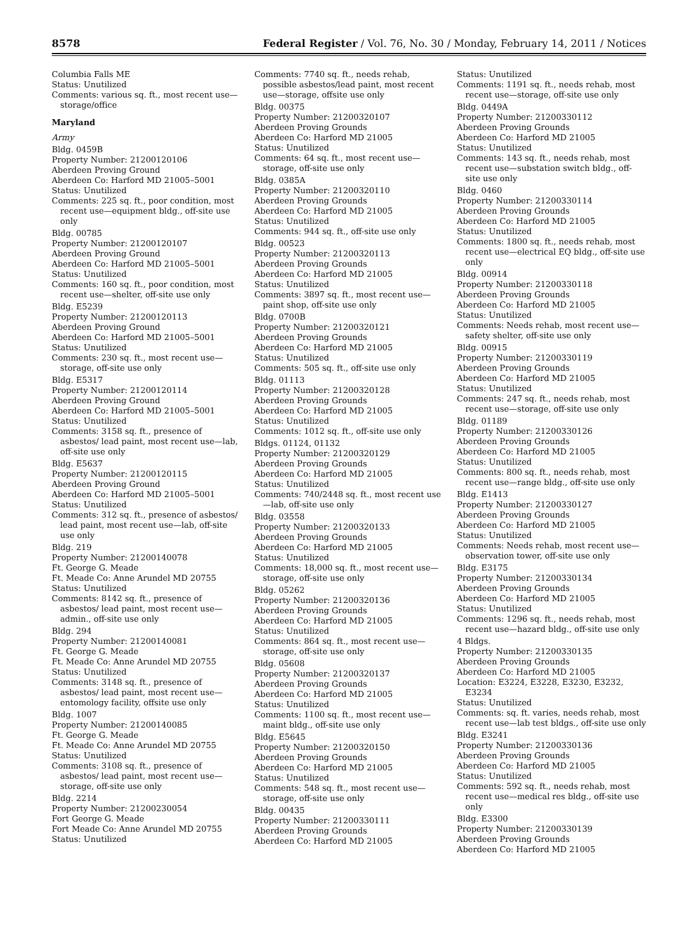8578 Federal Register / Vol. 76, No. 30 / Monday, February 14, 2011 / Notices
Columbia Falls ME
Status: Unutilized
Comments: various sq. ft., most recent use—storage/office
Maryland
Army
Bldg. 0459B
Property Number: 21200120106
Aberdeen Proving Ground
Aberdeen Co: Harford MD 21005–5001
Status: Unutilized
Comments: 225 sq. ft., poor condition, most recent use—equipment bldg., off-site use only
Bldg. 00785
Property Number: 21200120107
Aberdeen Proving Ground
Aberdeen Co: Harford MD 21005–5001
Status: Unutilized
Comments: 160 sq. ft., poor condition, most recent use—shelter, off-site use only
Bldg. E5239
Property Number: 21200120113
Aberdeen Proving Ground
Aberdeen Co: Harford MD 21005–5001
Status: Unutilized
Comments: 230 sq. ft., most recent use—storage, off-site use only
Bldg. E5317
Property Number: 21200120114
Aberdeen Proving Ground
Aberdeen Co: Harford MD 21005–5001
Status: Unutilized
Comments: 3158 sq. ft., presence of asbestos/ lead paint, most recent use—lab, off-site use only
Bldg. E5637
Property Number: 21200120115
Aberdeen Proving Ground
Aberdeen Co: Harford MD 21005–5001
Status: Unutilized
Comments: 312 sq. ft., presence of asbestos/ lead paint, most recent use—lab, off-site use only
Bldg. 219
Property Number: 21200140078
Ft. George G. Meade
Ft. Meade Co: Anne Arundel MD 20755
Status: Unutilized
Comments: 8142 sq. ft., presence of asbestos/ lead paint, most recent use—admin., off-site use only
Bldg. 294
Property Number: 21200140081
Ft. George G. Meade
Ft. Meade Co: Anne Arundel MD 20755
Status: Unutilized
Comments: 3148 sq. ft., presence of asbestos/ lead paint, most recent use—entomology facility, offsite use only
Bldg. 1007
Property Number: 21200140085
Ft. George G. Meade
Ft. Meade Co: Anne Arundel MD 20755
Status: Unutilized
Comments: 3108 sq. ft., presence of asbestos/ lead paint, most recent use—storage, off-site use only
Bldg. 2214
Property Number: 21200230054
Fort George G. Meade
Fort Meade Co: Anne Arundel MD 20755
Status: Unutilized
Comments: 7740 sq. ft., needs rehab, possible asbestos/lead paint, most recent use—storage, offsite use only
Bldg. 00375
Property Number: 21200320107
Aberdeen Proving Grounds
Aberdeen Co: Harford MD 21005
Status: Unutilized
Comments: 64 sq. ft., most recent use—storage, off-site use only
Bldg. 0385A
Property Number: 21200320110
Aberdeen Proving Grounds
Aberdeen Co: Harford MD 21005
Status: Unutilized
Comments: 944 sq. ft., off-site use only
Bldg. 00523
Property Number: 21200320113
Aberdeen Proving Grounds
Aberdeen Co: Harford MD 21005
Status: Unutilized
Comments: 3897 sq. ft., most recent use—paint shop, off-site use only
Bldg. 0700B
Property Number: 21200320121
Aberdeen Proving Grounds
Aberdeen Co: Harford MD 21005
Status: Unutilized
Comments: 505 sq. ft., off-site use only
Bldg. 01113
Property Number: 21200320128
Aberdeen Proving Grounds
Aberdeen Co: Harford MD 21005
Status: Unutilized
Comments: 1012 sq. ft., off-site use only
Bldgs. 01124, 01132
Property Number: 21200320129
Aberdeen Proving Grounds
Aberdeen Co: Harford MD 21005
Status: Unutilized
Comments: 740/2448 sq. ft., most recent use—lab, off-site use only
Bldg. 03558
Property Number: 21200320133
Aberdeen Proving Grounds
Aberdeen Co: Harford MD 21005
Status: Unutilized
Comments: 18,000 sq. ft., most recent use—storage, off-site use only
Bldg. 05262
Property Number: 21200320136
Aberdeen Proving Grounds
Aberdeen Co: Harford MD 21005
Status: Unutilized
Comments: 864 sq. ft., most recent use—storage, off-site use only
Bldg. 05608
Property Number: 21200320137
Aberdeen Proving Grounds
Aberdeen Co: Harford MD 21005
Status: Unutilized
Comments: 1100 sq. ft., most recent use—maint bldg., off-site use only
Bldg. E5645
Property Number: 21200320150
Aberdeen Proving Grounds
Aberdeen Co: Harford MD 21005
Status: Unutilized
Comments: 548 sq. ft., most recent use—storage, off-site use only
Bldg. 00435
Property Number: 21200330111
Aberdeen Proving Grounds
Aberdeen Co: Harford MD 21005
Status: Unutilized
Comments: 1191 sq. ft., needs rehab, most recent use—storage, off-site use only
Bldg. 0449A
Property Number: 21200330112
Aberdeen Proving Grounds
Aberdeen Co: Harford MD 21005
Status: Unutilized
Comments: 143 sq. ft., needs rehab, most recent use—substation switch bldg., off-site use only
Bldg. 0460
Property Number: 21200330114
Aberdeen Proving Grounds
Aberdeen Co: Harford MD 21005
Status: Unutilized
Comments: 1800 sq. ft., needs rehab, most recent use—electrical EQ bldg., off-site use only
Bldg. 00914
Property Number: 21200330118
Aberdeen Proving Grounds
Aberdeen Co: Harford MD 21005
Status: Unutilized
Comments: Needs rehab, most recent use—safety shelter, off-site use only
Bldg. 00915
Property Number: 21200330119
Aberdeen Proving Grounds
Aberdeen Co: Harford MD 21005
Status: Unutilized
Comments: 247 sq. ft., needs rehab, most recent use—storage, off-site use only
Bldg. 01189
Property Number: 21200330126
Aberdeen Proving Grounds
Aberdeen Co: Harford MD 21005
Status: Unutilized
Comments: 800 sq. ft., needs rehab, most recent use—range bldg., off-site use only
Bldg. E1413
Property Number: 21200330127
Aberdeen Proving Grounds
Aberdeen Co: Harford MD 21005
Status: Unutilized
Comments: Needs rehab, most recent use—observation tower, off-site use only
Bldg. E3175
Property Number: 21200330134
Aberdeen Proving Grounds
Aberdeen Co: Harford MD 21005
Status: Unutilized
Comments: 1296 sq. ft., needs rehab, most recent use—hazard bldg., off-site use only
4 Bldgs.
Property Number: 21200330135
Aberdeen Proving Grounds
Aberdeen Co: Harford MD 21005
Location: E3224, E3228, E3230, E3232, E3234
Status: Unutilized
Comments: sq. ft. varies, needs rehab, most recent use—lab test bldgs., off-site use only
Bldg. E3241
Property Number: 21200330136
Aberdeen Proving Grounds
Aberdeen Co: Harford MD 21005
Status: Unutilized
Comments: 592 sq. ft., needs rehab, most recent use—medical res bldg., off-site use only
Bldg. E3300
Property Number: 21200330139
Aberdeen Proving Grounds
Aberdeen Co: Harford MD 21005